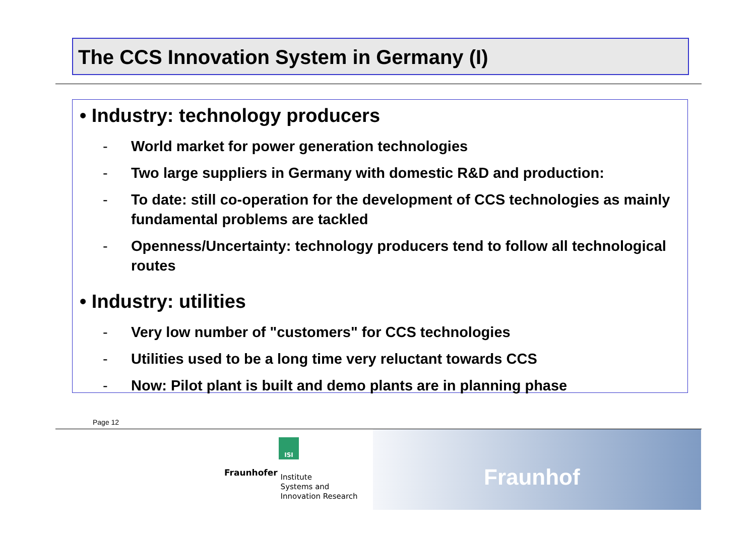The CCS Innovation System in Germany (I)
• Industry: technology producers
- World market for power generation technologies
- Two large suppliers in Germany with domestic R&D and production:
- To date: still co-operation for the development of CCS technologies as mainly fundamental problems are tackled
- Openness/Uncertainty: technology producers tend to follow all technological routes
• Industry: utilities
- Very low number of "customers" for CCS technologies
- Utilities used to be a long time very reluctant towards CCS
- Now: Pilot plant is built and demo plants are in planning phase
Page 12
ISI
Fraunhofer Institute
Systems and
Innovation Research
Fraunhof